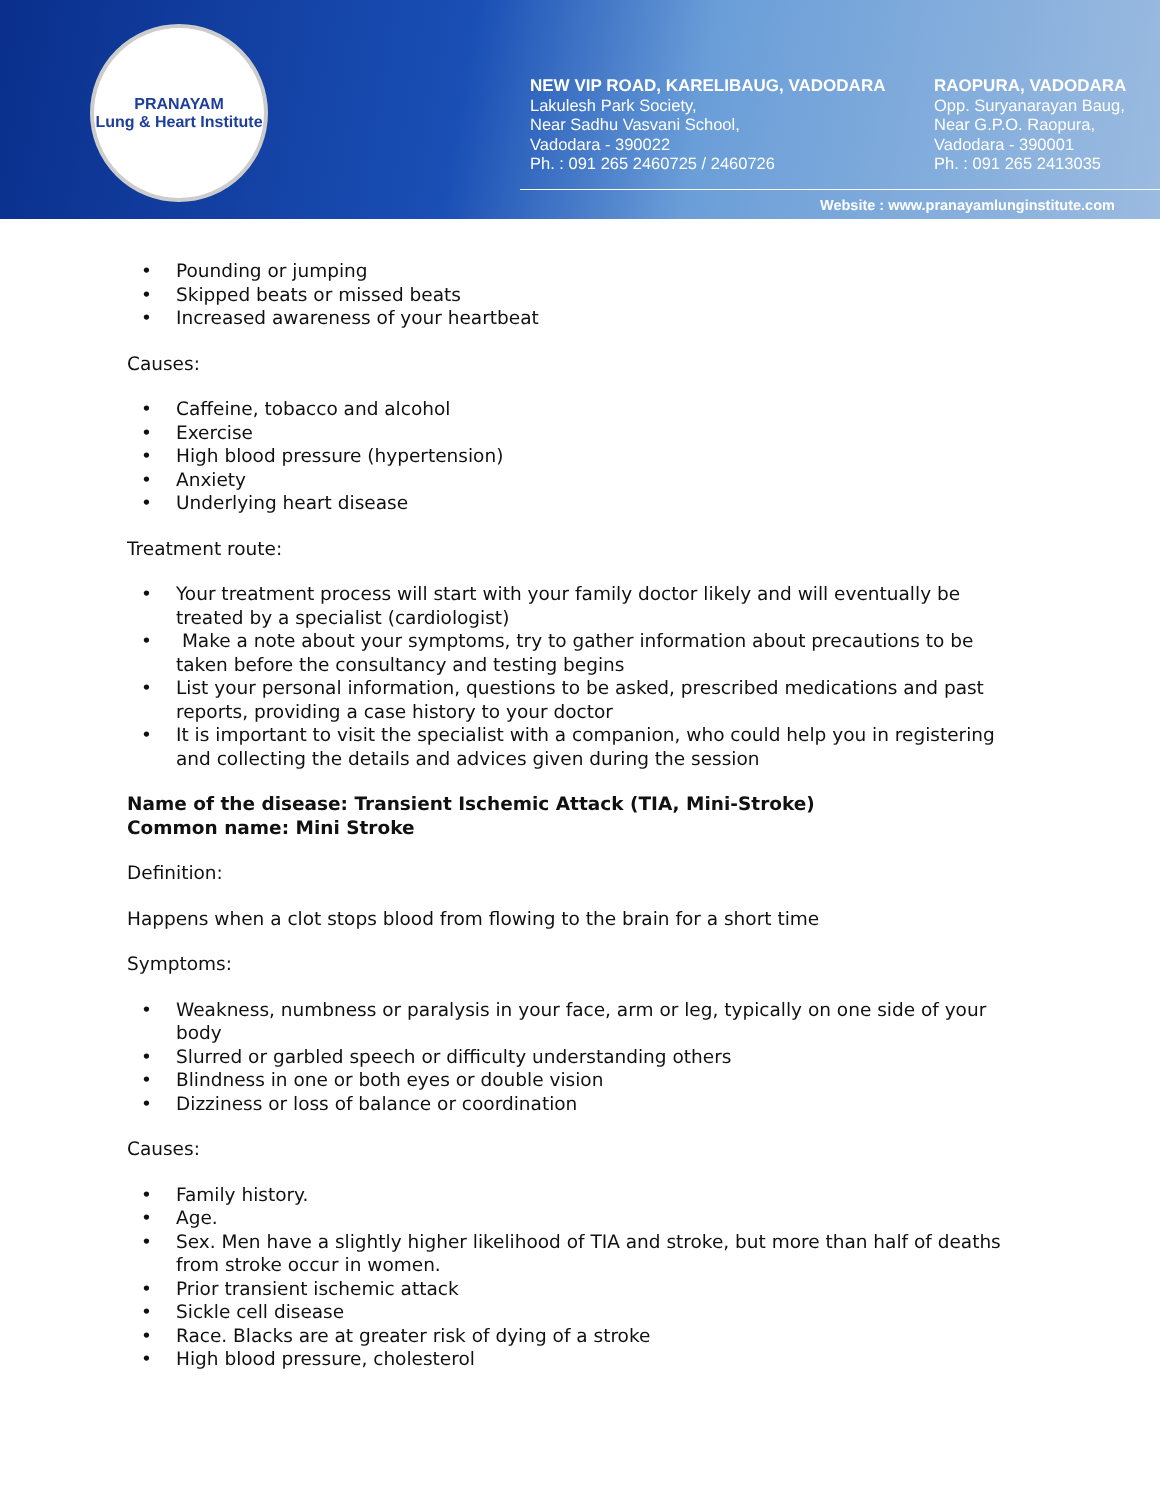PRANAYAM
Lung & Heart Institute
NEW VIP ROAD, KARELIBAUG, VADODARA
Lakulesh Park Society,
Near Sadhu Vasvani School,
Vadodara - 390022
Ph. : 091 265 2460725 / 2460726
RAOPURA, VADODARA
Opp. Suryanarayan Baug,
Near G.P.O. Raopura,
Vadodara - 390001
Ph. : 091 265 2413035
Website : www.pranayamlunginstitute.com
Pounding or jumping
Skipped beats or missed beats
Increased awareness of your heartbeat
Causes:
Caffeine, tobacco and alcohol
Exercise
High blood pressure (hypertension)
Anxiety
Underlying heart disease
Treatment route:
Your treatment process will start with your family doctor likely and will eventually be treated by a specialist (cardiologist)
Make a note about your symptoms, try to gather information about precautions to be taken before the consultancy and testing begins
List your personal information, questions to be asked, prescribed medications and past reports, providing a case history to your doctor
It is important to visit the specialist with a companion, who could help you in registering and collecting the details and advices given during the session
Name of the disease: Transient Ischemic Attack (TIA, Mini-Stroke)
Common name: Mini Stroke
Definition:
Happens when a clot stops blood from flowing to the brain for a short time
Symptoms:
Weakness, numbness or paralysis in your face, arm or leg, typically on one side of your body
Slurred or garbled speech or difficulty understanding others
Blindness in one or both eyes or double vision
Dizziness or loss of balance or coordination
Causes:
Family history.
Age.
Sex. Men have a slightly higher likelihood of TIA and stroke, but more than half of deaths from stroke occur in women.
Prior transient ischemic attack
Sickle cell disease
Race. Blacks are at greater risk of dying of a stroke
High blood pressure, cholesterol